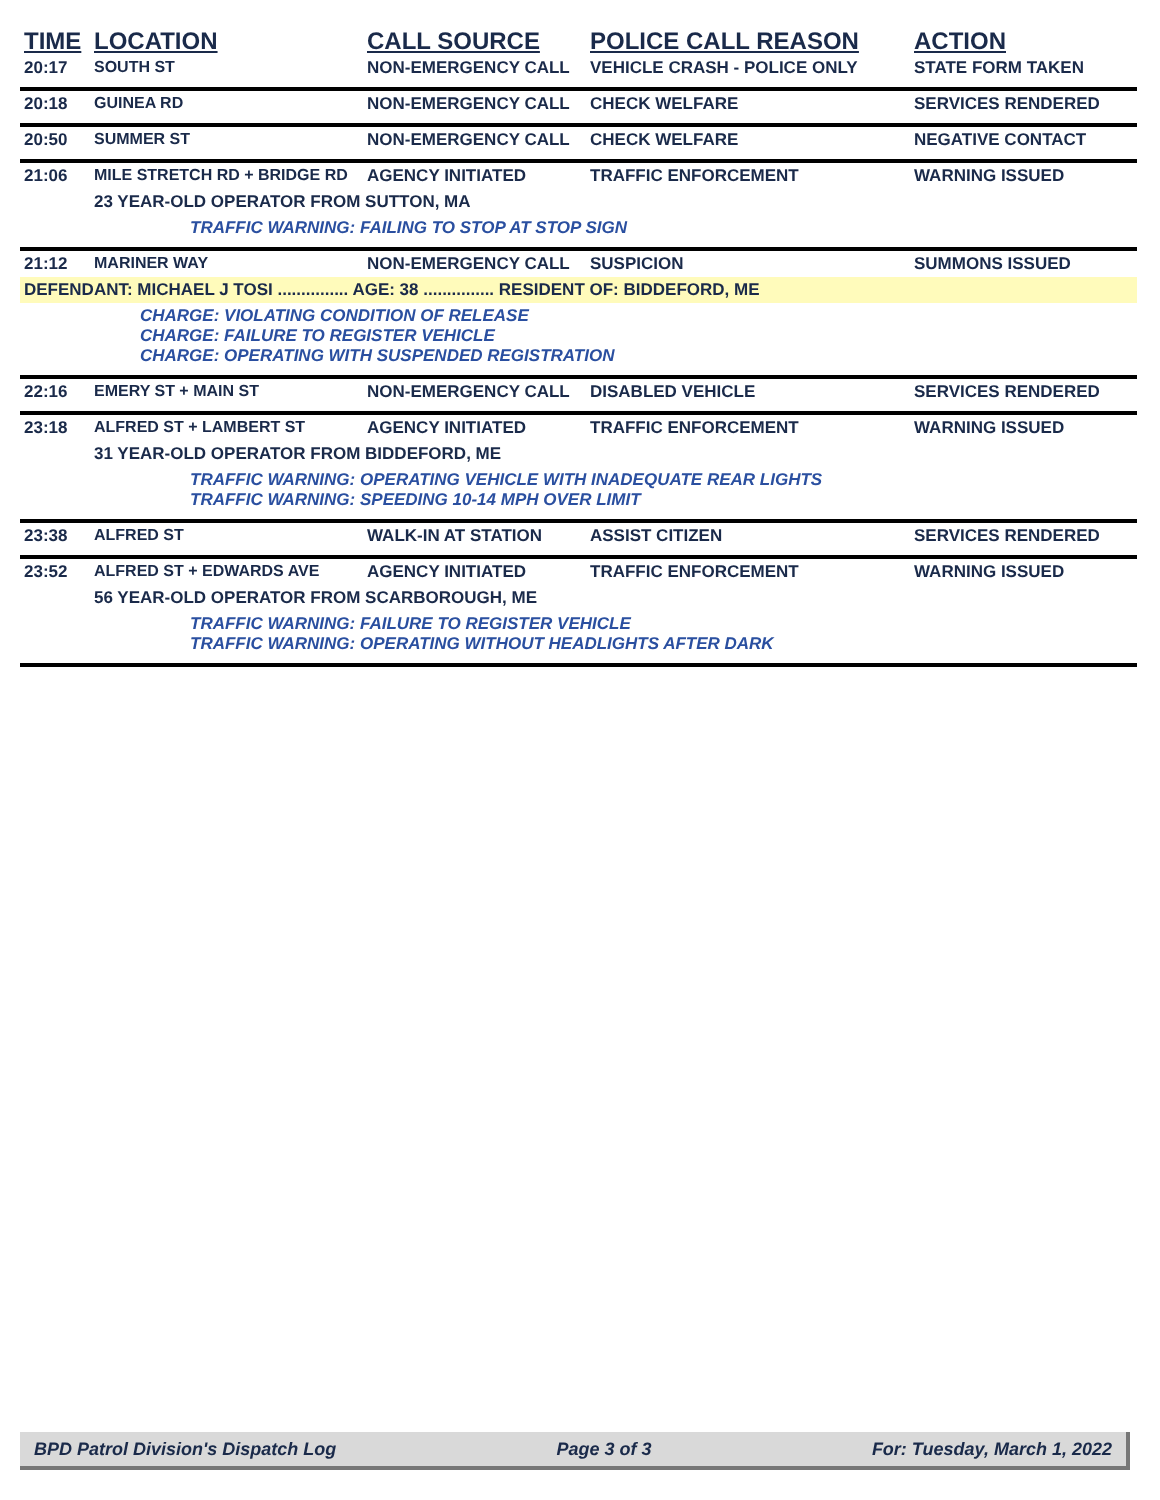| TIME | LOCATION | CALL SOURCE | POLICE CALL REASON | ACTION |
| --- | --- | --- | --- | --- |
| 20:17 | SOUTH ST | NON-EMERGENCY CALL | VEHICLE CRASH - POLICE ONLY | STATE FORM TAKEN |
| 20:18 | GUINEA RD | NON-EMERGENCY CALL | CHECK WELFARE | SERVICES RENDERED |
| 20:50 | SUMMER ST | NON-EMERGENCY CALL | CHECK WELFARE | NEGATIVE CONTACT |
| 21:06 | MILE STRETCH RD + BRIDGE RD | AGENCY INITIATED | TRAFFIC ENFORCEMENT | WARNING ISSUED |
| | 23 YEAR-OLD OPERATOR FROM SUTTON, MA | | | |
| | TRAFFIC WARNING: FAILING TO STOP AT STOP SIGN | | | |
| 21:12 | MARINER WAY | NON-EMERGENCY CALL | SUSPICION | SUMMONS ISSUED |
| DEFENDANT: MICHAEL J TOSI ............... AGE: 38 ............... RESIDENT OF: BIDDEFORD, ME | | | | |
| | CHARGE: VIOLATING CONDITION OF RELEASE CHARGE: FAILURE TO REGISTER VEHICLE CHARGE: OPERATING WITH SUSPENDED REGISTRATION | | | |
| 22:16 | EMERY ST + MAIN ST | NON-EMERGENCY CALL | DISABLED VEHICLE | SERVICES RENDERED |
| 23:18 | ALFRED ST + LAMBERT ST | AGENCY INITIATED | TRAFFIC ENFORCEMENT | WARNING ISSUED |
| | 31 YEAR-OLD OPERATOR FROM BIDDEFORD, ME | | | |
| | TRAFFIC WARNING: OPERATING VEHICLE WITH INADEQUATE REAR LIGHTS TRAFFIC WARNING: SPEEDING 10-14 MPH OVER LIMIT | | | |
| 23:38 | ALFRED ST | WALK-IN AT STATION | ASSIST CITIZEN | SERVICES RENDERED |
| 23:52 | ALFRED ST + EDWARDS AVE | AGENCY INITIATED | TRAFFIC ENFORCEMENT | WARNING ISSUED |
| | 56 YEAR-OLD OPERATOR FROM SCARBOROUGH, ME | | | |
| | TRAFFIC WARNING: FAILURE TO REGISTER VEHICLE TRAFFIC WARNING: OPERATING WITHOUT HEADLIGHTS AFTER DARK | | | |
BPD Patrol Division's Dispatch Log Page 3 of 3 For: Tuesday, March 1, 2022